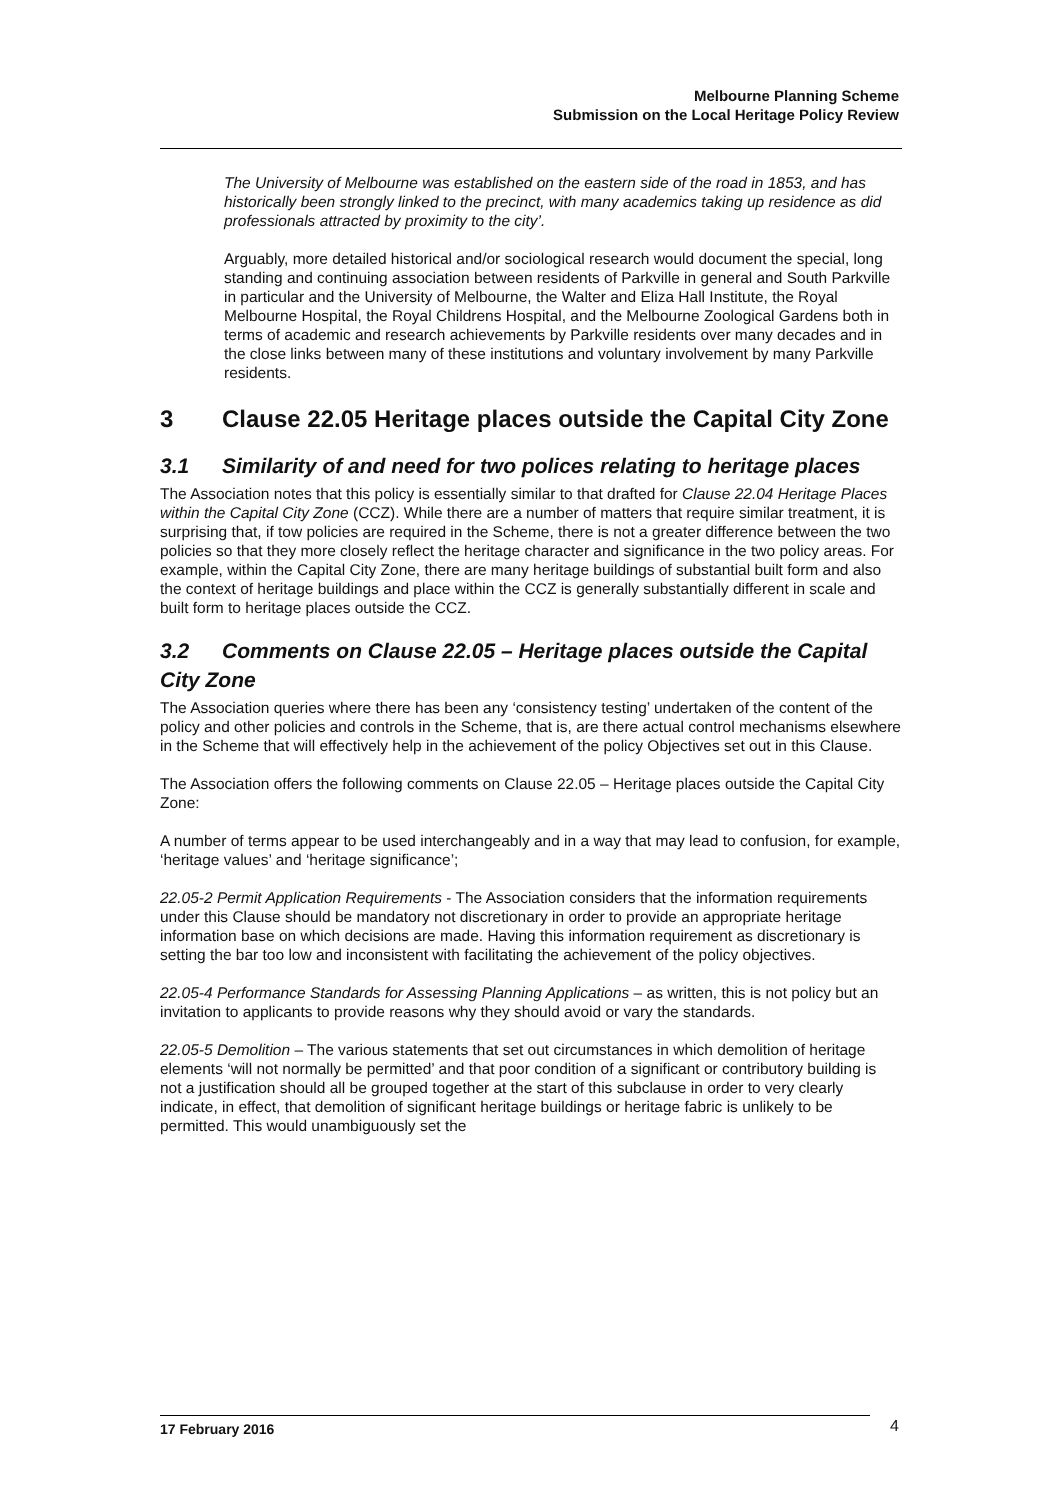Melbourne Planning Scheme
Submission on the Local Heritage Policy Review
The University of Melbourne was established on the eastern side of the road in 1853, and has historically been strongly linked to the precinct, with many academics taking up residence as did professionals attracted by proximity to the city’.
Arguably, more detailed historical and/or sociological research would document the special, long standing and continuing association between residents of Parkville in general and South Parkville in particular and the University of Melbourne, the Walter and Eliza Hall Institute, the Royal Melbourne Hospital, the Royal Childrens Hospital, and the Melbourne Zoological Gardens both in terms of academic and research achievements by Parkville residents over many decades and in the close links between many of these institutions and voluntary involvement by many Parkville residents.
3 Clause 22.05 Heritage places outside the Capital City Zone
3.1 Similarity of and need for two polices relating to heritage places
The Association notes that this policy is essentially similar to that drafted for Clause 22.04 Heritage Places within the Capital City Zone (CCZ). While there are a number of matters that require similar treatment, it is surprising that, if tow policies are required in the Scheme, there is not a greater difference between the two policies so that they more closely reflect the heritage character and significance in the two policy areas. For example, within the Capital City Zone, there are many heritage buildings of substantial built form and also the context of heritage buildings and place within the CCZ is generally substantially different in scale and built form to heritage places outside the CCZ.
3.2 Comments on Clause 22.05 – Heritage places outside the Capital City Zone
The Association queries where there has been any ‘consistency testing’ undertaken of the content of the policy and other policies and controls in the Scheme, that is, are there actual control mechanisms elsewhere in the Scheme that will effectively help in the achievement of the policy Objectives set out in this Clause.
The Association offers the following comments on Clause 22.05 – Heritage places outside the Capital City Zone:
A number of terms appear to be used interchangeably and in a way that may lead to confusion, for example, ‘heritage values’ and ‘heritage significance’;
22.05-2 Permit Application Requirements - The Association considers that the information requirements under this Clause should be mandatory not discretionary in order to provide an appropriate heritage information base on which decisions are made. Having this information requirement as discretionary is setting the bar too low and inconsistent with facilitating the achievement of the policy objectives.
22.05-4 Performance Standards for Assessing Planning Applications – as written, this is not policy but an invitation to applicants to provide reasons why they should avoid or vary the standards.
22.05-5 Demolition – The various statements that set out circumstances in which demolition of heritage elements ‘will not normally be permitted’ and that poor condition of a significant or contributory building is not a justification should all be grouped together at the start of this subclause in order to very clearly indicate, in effect, that demolition of significant heritage buildings or heritage fabric is unlikely to be permitted. This would unambiguously set the
17 February 2016 4